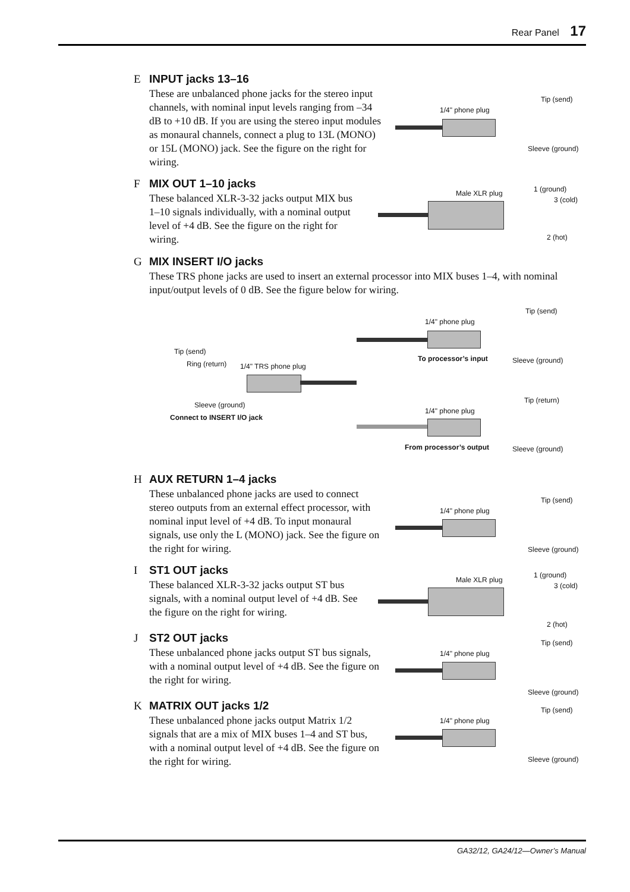Rear Panel 17
E INPUT jacks 13–16
These are unbalanced phone jacks for the stereo input channels, with nominal input levels ranging from –34 dB to +10 dB. If you are using the stereo input modules as monaural channels, connect a plug to 13L (MONO) or 15L (MONO) jack. See the figure on the right for wiring.
1/4" phone plug
Tip (send)
Sleeve (ground)
F MIX OUT 1–10 jacks
These balanced XLR-3-32 jacks output MIX bus 1–10 signals individually, with a nominal output level of +4 dB. See the figure on the right for wiring.
Male XLR plug 1 (ground)
3 (cold)
2 (hot)
G MIX INSERT I/O jacks
These TRS phone jacks are used to insert an external processor into MIX buses 1–4, with nominal input/output levels of 0 dB. See the figure below for wiring.
Tip (send)
Ring (return) 1/4" TRS phone plug
Sleeve (ground)
Connect to INSERT I/O jack
1/4" phone plug
Tip (send)
To processor’s input Sleeve (ground)
1/4" phone plug
Tip (return)
From processor’s output Sleeve (ground)
H AUX RETURN 1–4 jacks
These unbalanced phone jacks are used to connect stereo outputs from an external effect processor, with nominal input level of +4 dB. To input monaural signals, use only the L (MONO) jack. See the figure on the right for wiring.
1/4" phone plug
Tip (send)
Sleeve (ground)
I ST1 OUT jacks
These balanced XLR-3-32 jacks output ST bus signals, with a nominal output level of +4 dB. See the figure on the right for wiring.
Male XLR plug
1 (ground)
3 (cold)
2 (hot)
J ST2 OUT jacks
These unbalanced phone jacks output ST bus signals, with a nominal output level of +4 dB. See the figure on the right for wiring.
1/4" phone plug
Tip (send)
Sleeve (ground)
K MATRIX OUT jacks 1/2
These unbalanced phone jacks output Matrix 1/2 signals that are a mix of MIX buses 1–4 and ST bus, with a nominal output level of +4 dB. See the figure on the right for wiring.
1/4" phone plug
Tip (send)
Sleeve (ground)
GA32/12, GA24/12—Owner’s Manual